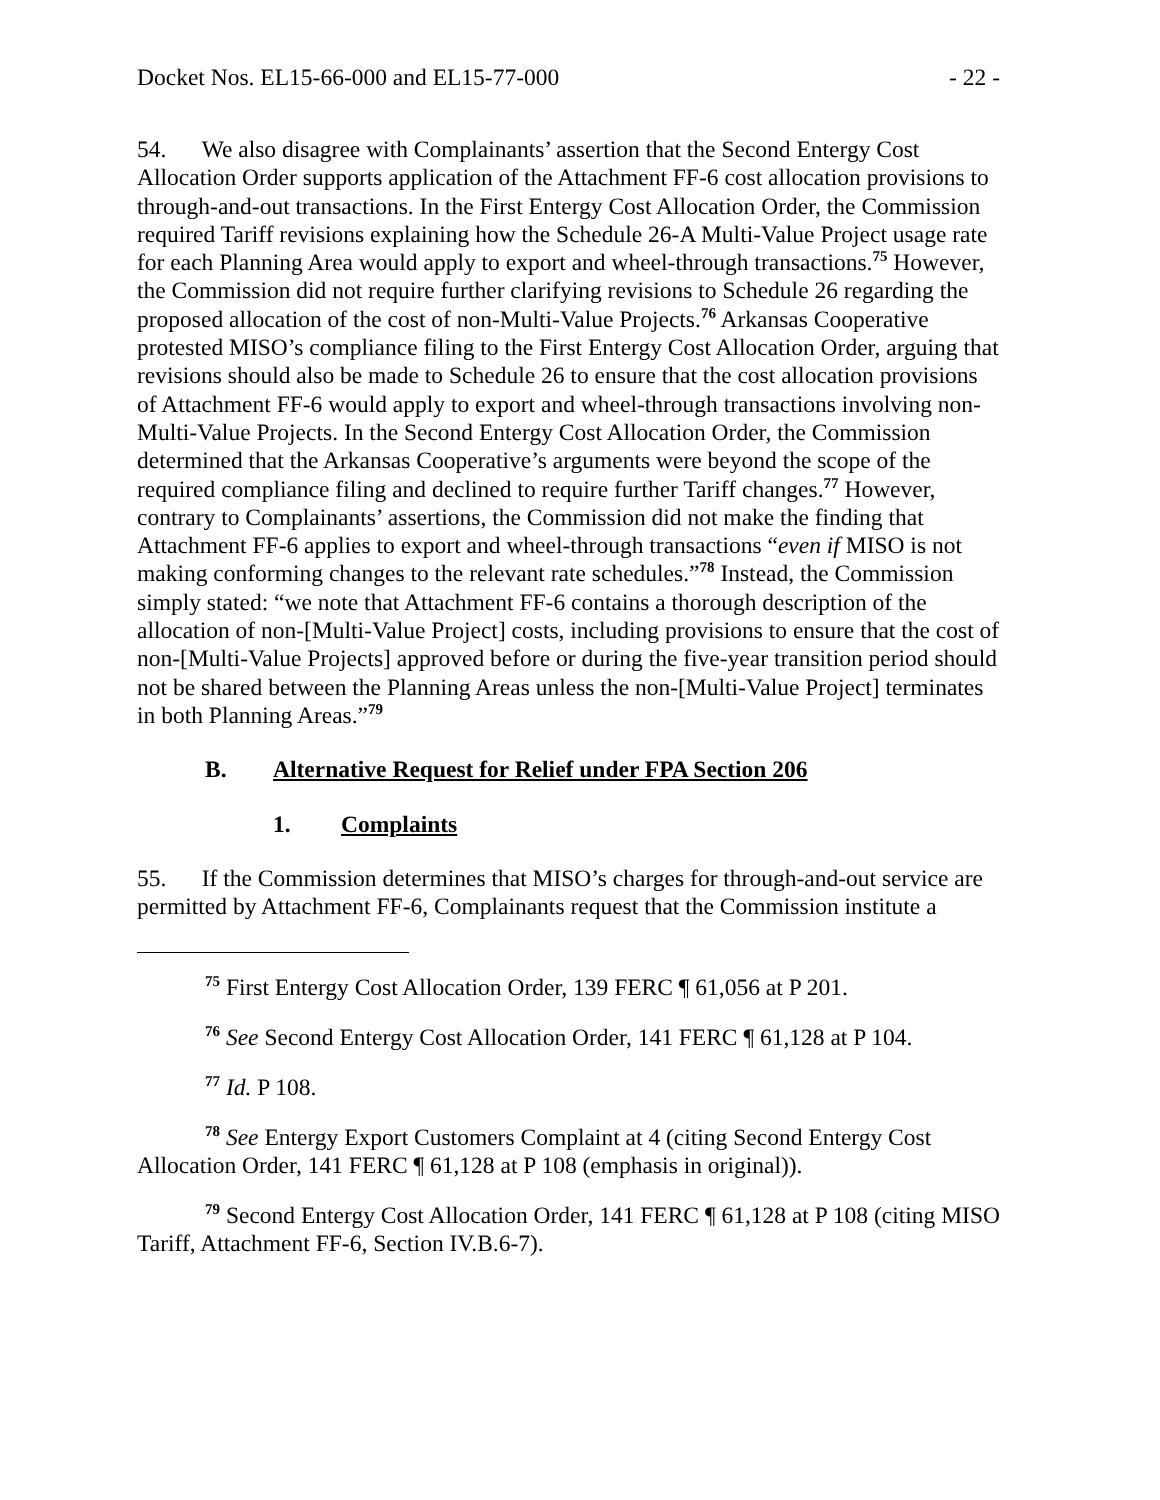Docket Nos. EL15-66-000 and EL15-77-000 - 22 -
54. We also disagree with Complainants’ assertion that the Second Entergy Cost Allocation Order supports application of the Attachment FF-6 cost allocation provisions to through-and-out transactions. In the First Entergy Cost Allocation Order, the Commission required Tariff revisions explaining how the Schedule 26-A Multi-Value Project usage rate for each Planning Area would apply to export and wheel-through transactions.<sup>75</sup> However, the Commission did not require further clarifying revisions to Schedule 26 regarding the proposed allocation of the cost of non-Multi-Value Projects.<sup>76</sup> Arkansas Cooperative protested MISO’s compliance filing to the First Entergy Cost Allocation Order, arguing that revisions should also be made to Schedule 26 to ensure that the cost allocation provisions of Attachment FF-6 would apply to export and wheel-through transactions involving non-Multi-Value Projects. In the Second Entergy Cost Allocation Order, the Commission determined that the Arkansas Cooperative’s arguments were beyond the scope of the required compliance filing and declined to require further Tariff changes.<sup>77</sup> However, contrary to Complainants’ assertions, the Commission did not make the finding that Attachment FF-6 applies to export and wheel-through transactions “even if MISO is not making conforming changes to the relevant rate schedules.”<sup>78</sup> Instead, the Commission simply stated: “we note that Attachment FF-6 contains a thorough description of the allocation of non-[Multi-Value Project] costs, including provisions to ensure that the cost of non-[Multi-Value Projects] approved before or during the five-year transition period should not be shared between the Planning Areas unless the non-[Multi-Value Project] terminates in both Planning Areas.”<sup>79</sup>
B. Alternative Request for Relief under FPA Section 206
1. Complaints
55. If the Commission determines that MISO’s charges for through-and-out service are permitted by Attachment FF-6, Complainants request that the Commission institute a
<sup>75</sup> First Entergy Cost Allocation Order, 139 FERC ¶ 61,056 at P 201.
<sup>76</sup> See Second Entergy Cost Allocation Order, 141 FERC ¶ 61,128 at P 104.
<sup>77</sup> Id. P 108.
<sup>78</sup> See Entergy Export Customers Complaint at 4 (citing Second Entergy Cost Allocation Order, 141 FERC ¶ 61,128 at P 108 (emphasis in original)).
<sup>79</sup> Second Entergy Cost Allocation Order, 141 FERC ¶ 61,128 at P 108 (citing MISO Tariff, Attachment FF-6, Section IV.B.6-7).